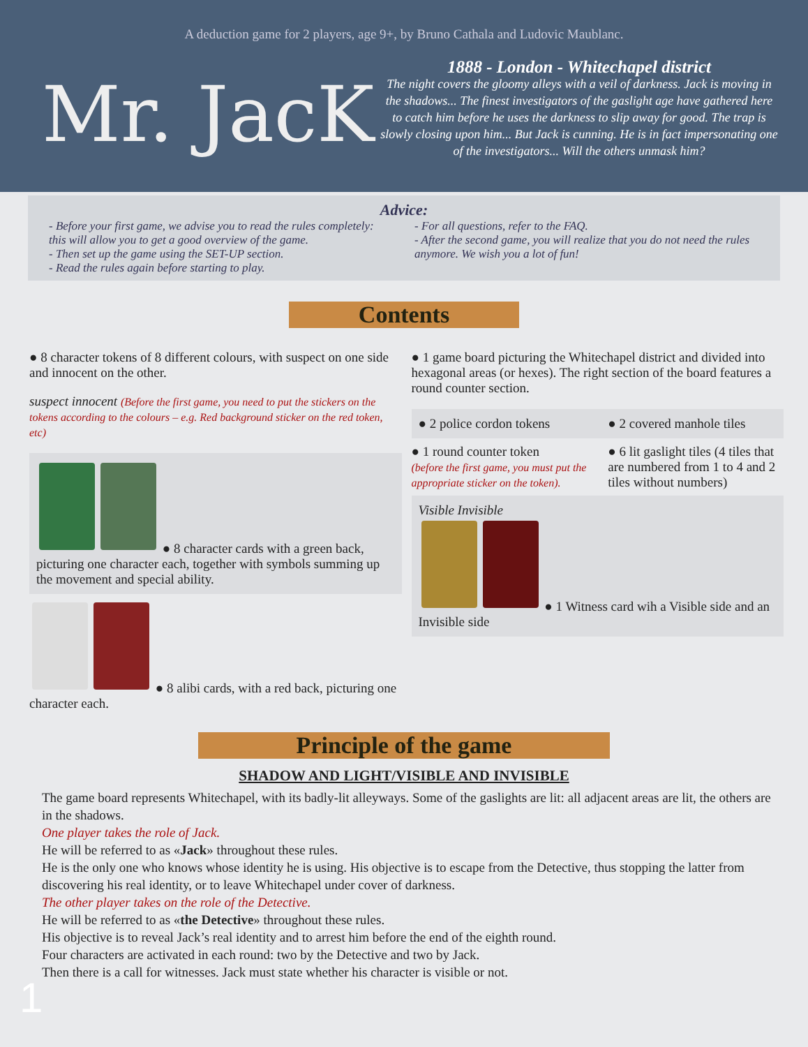A deduction game for 2 players, age 9+, by Bruno Cathala and Ludovic Maublanc.
Mr. JacK
1888 - London - Whitechapel district
The night covers the gloomy alleys with a veil of darkness. Jack is moving in the shadows... The finest investigators of the gaslight age have gathered here to catch him before he uses the darkness to slip away for good. The trap is slowly closing upon him... But Jack is cunning. He is in fact impersonating one of the investigators... Will the others unmask him?
Advice:
- Before your first game, we advise you to read the rules completely: this will allow you to get a good overview of the game.
- Then set up the game using the SET-UP section.
- Read the rules again before starting to play.
- For all questions, refer to the FAQ.
- After the second game, you will realize that you do not need the rules anymore. We wish you a lot of fun!
Contents
● 8 character tokens of 8 different colours, with suspect on one side and innocent on the other.
suspect innocent (Before the first game, you need to put the stickers on the tokens according to the colours – e.g. Red background sticker on the red token, etc)
● 8 character cards with a green back, picturing one character each, together with symbols summing up the movement and special ability.
● 8 alibi cards, with a red back, picturing one character each.
● 1 game board picturing the Whitechapel district and divided into hexagonal areas (or hexes). The right section of the board features a round counter section.
● 2 police cordon tokens ● 2 covered manhole tiles
● 1 round counter token
(before the first game, you must put the appropriate sticker on the token).
● 6 lit gaslight tiles (4 tiles that are numbered from 1 to 4 and 2 tiles without numbers)
Visible Invisible
● 1 Witness card wih a Visible side and an Invisible side
Principle of the game
SHADOW AND LIGHT/VISIBLE AND INVISIBLE
The game board represents Whitechapel, with its badly-lit alleyways. Some of the gaslights are lit: all adjacent areas are lit, the others are in the shadows.
One player takes the role of Jack.
He will be referred to as «Jack» throughout these rules.
He is the only one who knows whose identity he is using. His objective is to escape from the Detective, thus stopping the latter from discovering his real identity, or to leave Whitechapel under cover of darkness.
The other player takes on the role of the Detective.
He will be referred to as «the Detective» throughout these rules.
His objective is to reveal Jack’s real identity and to arrest him before the end of the eighth round.
Four characters are activated in each round: two by the Detective and two by Jack.
Then there is a call for witnesses. Jack must state whether his character is visible or not.
1